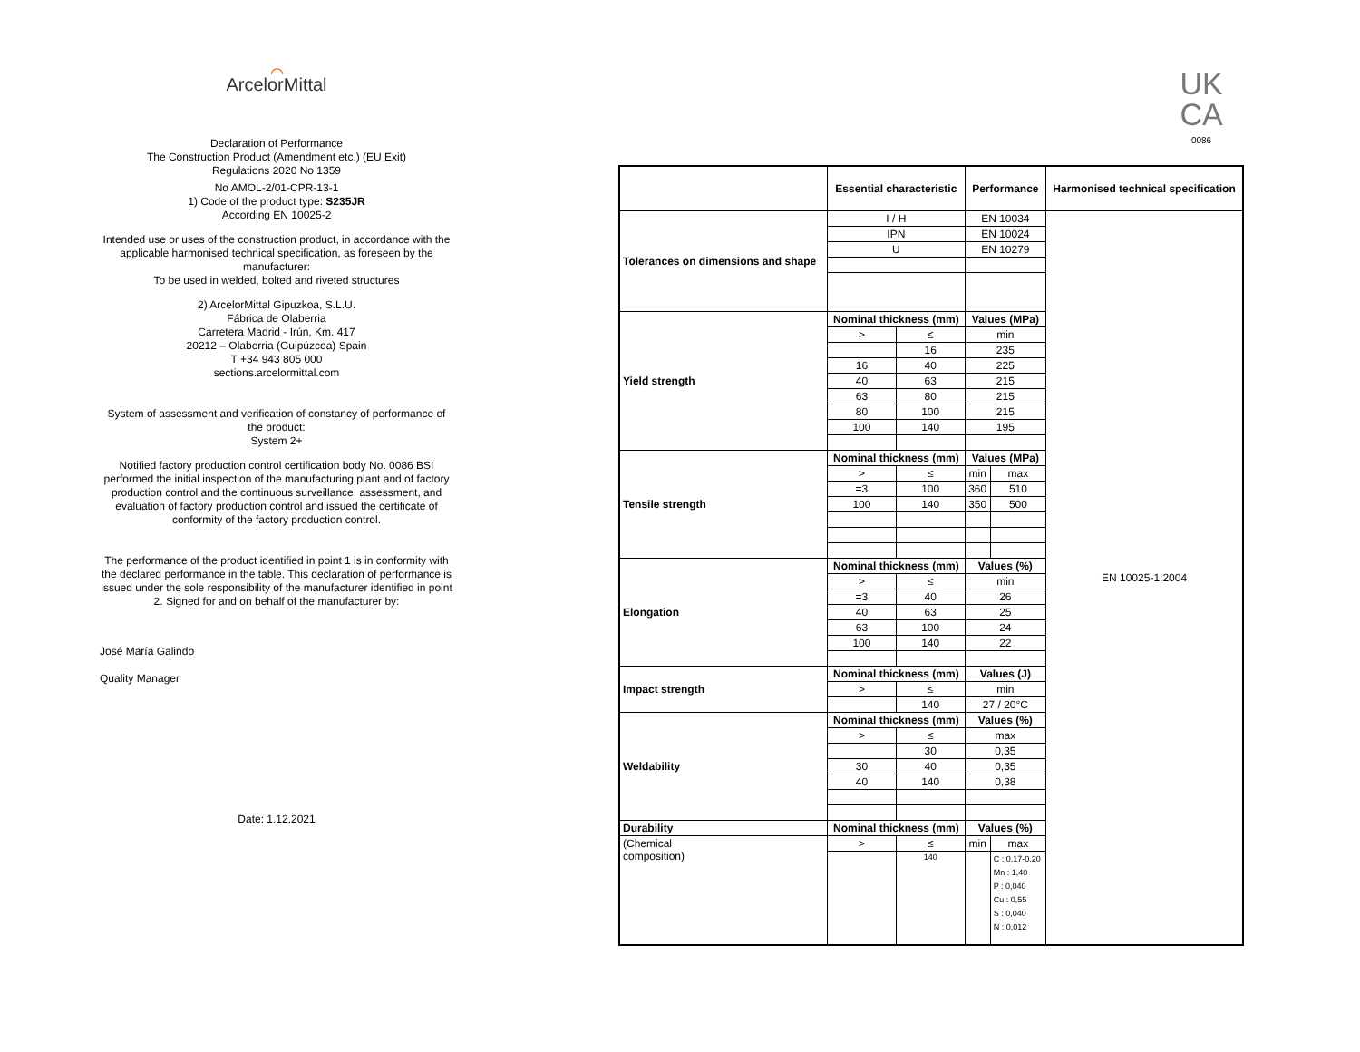⌒
ArcelorMittal
Declaration of Performance
The Construction Product (Amendment etc.) (EU Exit)
Regulations 2020 No 1359
No AMOL-2/01-CPR-13-1
1) Code of the product type: S235JR
According EN 10025-2
Intended use or uses of the construction product, in accordance with the applicable harmonised technical specification, as foreseen by the manufacturer:
To be used in welded, bolted and riveted structures
2) ArcelorMittal Gipuzkoa, S.L.U.
Fábrica de Olaberria
Carretera Madrid - Irún, Km. 417
20212 – Olaberria (Guipúzcoa) Spain
T +34 943 805 000
sections.arcelormittal.com
System of assessment and verification of constancy of performance of the product:
System 2+
Notified factory production control certification body No. 0086 BSI performed the initial inspection of the manufacturing plant and of factory production control and the continuous surveillance, assessment, and evaluation of factory production control and issued the certificate of conformity of the factory production control.
The performance of the product identified in point 1 is in conformity with the declared performance in the table. This declaration of performance is issued under the sole responsibility of the manufacturer identified in point 2. Signed for and on behalf of the manufacturer by:
José María Galindo
Quality Manager
Date: 1.12.2021
UK
CA
0086
| | Essential characteristic | | Performance | | Harmonised technical specification |
| --- | --- | --- | --- | --- | --- |
| Tolerances on dimensions and shape | I / H | | EN 10034 | | EN 10025-1:2004 |
| | IPN | | EN 10024 | | |
| | U | | EN 10279 | | |
| Yield strength | Nominal thickness (mm) | | Values (MPa) | | |
| | > | ≤ | min | | |
| | | 16 | 235 | | |
| | 16 | 40 | 225 | | |
| | 40 | 63 | 215 | | |
| | 63 | 80 | 215 | | |
| | 80 | 100 | 215 | | |
| | 100 | 140 | 195 | | |
| Tensile strength | Nominal thickness (mm) | | Values (MPa) | | |
| | > | ≤ | min | max | |
| | =3 | 100 | 360 | 510 | |
| | 100 | 140 | 350 | 500 | |
| Elongation | Nominal thickness (mm) | | Values (%) | | |
| | > | ≤ | min | | |
| | =3 | 40 | 26 | | |
| | 40 | 63 | 25 | | |
| | 63 | 100 | 24 | | |
| | 100 | 140 | 22 | | |
| Impact strength | Nominal thickness (mm) | | Values (J) | | |
| | > | ≤ | min | | |
| | | 140 | 27 / 20°C | | |
| Weldability | Nominal thickness (mm) | | Values (%) | | |
| | > | ≤ | max | | |
| | | 30 | 0,35 | | |
| | 30 | 40 | 0,35 | | |
| | 40 | 140 | 0,38 | | |
| Durability | Nominal thickness (mm) | | Values (%) | | |
| (Chemical composition) | > | ≤ | min | max | |
| | | 140 | | C : 0,17-0,20 Mn : 1,40 P : 0,040 Cu : 0,55 S : 0,040 N : 0,012 | |